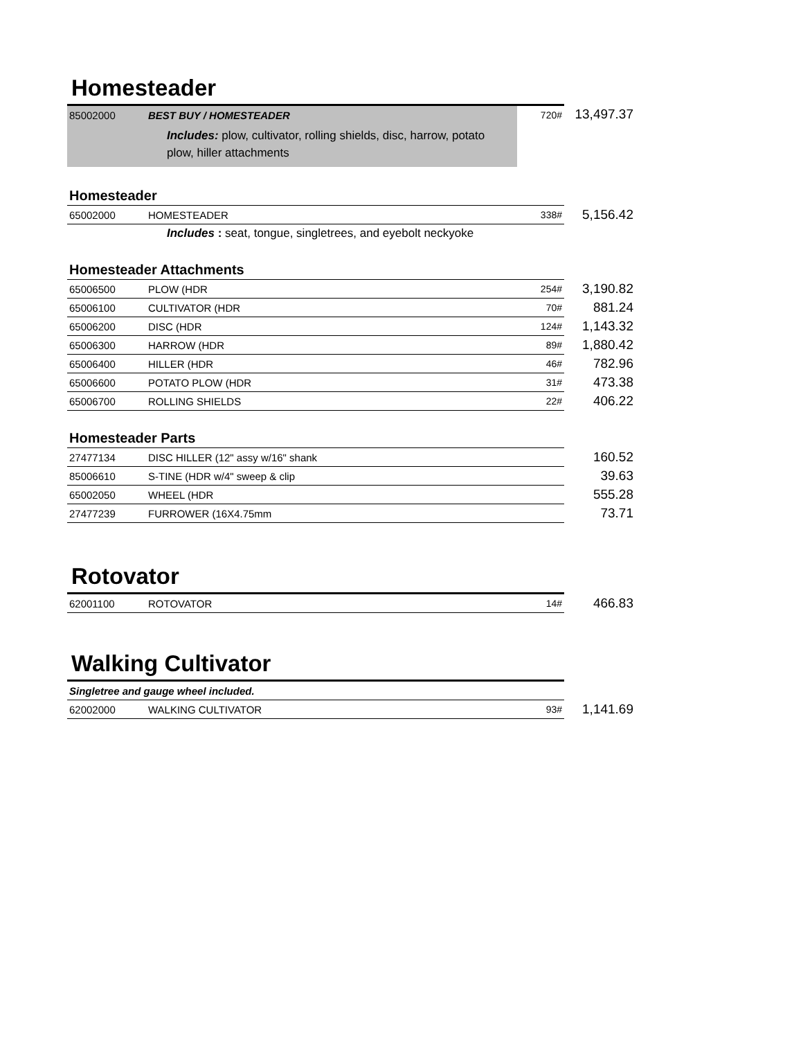Homesteader
| 85002000 | BEST BUY / HOMESTEADER | 720# | 13,497.37 |
| | Includes: plow, cultivator, rolling shields, disc, harrow, potato plow, hiller attachments | | |
Homesteader
| 65002000 | HOMESTEADER | 338# | 5,156.42 |
| | Includes : seat, tongue, singletrees, and eyebolt neckyoke | | |
Homesteader Attachments
| 65006500 | PLOW (HDR | 254# | 3,190.82 |
| 65006100 | CULTIVATOR (HDR | 70# | 881.24 |
| 65006200 | DISC (HDR | 124# | 1,143.32 |
| 65006300 | HARROW (HDR | 89# | 1,880.42 |
| 65006400 | HILLER (HDR | 46# | 782.96 |
| 65006600 | POTATO PLOW (HDR | 31# | 473.38 |
| 65006700 | ROLLING SHIELDS | 22# | 406.22 |
Homesteader Parts
| 27477134 | DISC HILLER (12" assy w/16" shank | | 160.52 |
| 85006610 | S-TINE (HDR w/4" sweep & clip | | 39.63 |
| 65002050 | WHEEL (HDR | | 555.28 |
| 27477239 | FURROWER (16X4.75mm | | 73.71 |
Rotovator
| 62001100 | ROTOVATOR | 14# | 466.83 |
Walking Cultivator
| Singletree and gauge wheel included. | | | |
| 62002000 | WALKING CULTIVATOR | 93# | 1,141.69 |